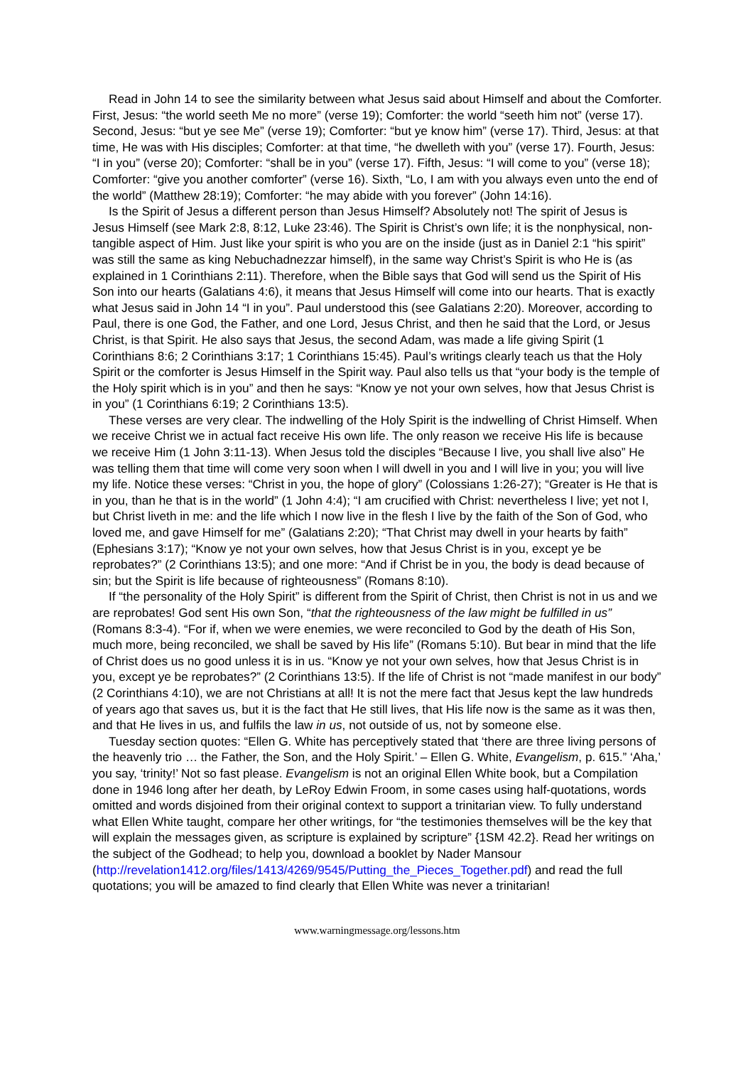Read in John 14 to see the similarity between what Jesus said about Himself and about the Comforter. First, Jesus: “the world seeth Me no more” (verse 19); Comforter: the world “seeth him not” (verse 17). Second, Jesus: “but ye see Me” (verse 19); Comforter: “but ye know him” (verse 17). Third, Jesus: at that time, He was with His disciples; Comforter: at that time, “he dwelleth with you” (verse 17). Fourth, Jesus: “I in you” (verse 20); Comforter: “shall be in you” (verse 17). Fifth, Jesus: “I will come to you” (verse 18); Comforter: “give you another comforter” (verse 16). Sixth, “Lo, I am with you always even unto the end of the world” (Matthew 28:19); Comforter: “he may abide with you forever” (John 14:16).
Is the Spirit of Jesus a different person than Jesus Himself? Absolutely not! The spirit of Jesus is Jesus Himself (see Mark 2:8, 8:12, Luke 23:46). The Spirit is Christ’s own life; it is the nonphysical, non-tangible aspect of Him. Just like your spirit is who you are on the inside (just as in Daniel 2:1 “his spirit” was still the same as king Nebuchadnezzar himself), in the same way Christ’s Spirit is who He is (as explained in 1 Corinthians 2:11). Therefore, when the Bible says that God will send us the Spirit of His Son into our hearts (Galatians 4:6), it means that Jesus Himself will come into our hearts. That is exactly what Jesus said in John 14 “I in you”. Paul understood this (see Galatians 2:20). Moreover, according to Paul, there is one God, the Father, and one Lord, Jesus Christ, and then he said that the Lord, or Jesus Christ, is that Spirit. He also says that Jesus, the second Adam, was made a life giving Spirit (1 Corinthians 8:6; 2 Corinthians 3:17; 1 Corinthians 15:45). Paul’s writings clearly teach us that the Holy Spirit or the comforter is Jesus Himself in the Spirit way. Paul also tells us that “your body is the temple of the Holy spirit which is in you” and then he says: “Know ye not your own selves, how that Jesus Christ is in you” (1 Corinthians 6:19; 2 Corinthians 13:5).
These verses are very clear. The indwelling of the Holy Spirit is the indwelling of Christ Himself. When we receive Christ we in actual fact receive His own life. The only reason we receive His life is because we receive Him (1 John 3:11-13). When Jesus told the disciples “Because I live, you shall live also” He was telling them that time will come very soon when I will dwell in you and I will live in you; you will live my life. Notice these verses: “Christ in you, the hope of glory” (Colossians 1:26-27); “Greater is He that is in you, than he that is in the world” (1 John 4:4); “I am crucified with Christ: nevertheless I live; yet not I, but Christ liveth in me: and the life which I now live in the flesh I live by the faith of the Son of God, who loved me, and gave Himself for me” (Galatians 2:20); “That Christ may dwell in your hearts by faith” (Ephesians 3:17); “Know ye not your own selves, how that Jesus Christ is in you, except ye be reprobates?” (2 Corinthians 13:5); and one more: “And if Christ be in you, the body is dead because of sin; but the Spirit is life because of righteousness” (Romans 8:10).
If “the personality of the Holy Spirit” is different from the Spirit of Christ, then Christ is not in us and we are reprobates! God sent His own Son, “that the righteousness of the law might be fulfilled in us” (Romans 8:3-4). “For if, when we were enemies, we were reconciled to God by the death of His Son, much more, being reconciled, we shall be saved by His life” (Romans 5:10). But bear in mind that the life of Christ does us no good unless it is in us. “Know ye not your own selves, how that Jesus Christ is in you, except ye be reprobates?” (2 Corinthians 13:5). If the life of Christ is not “made manifest in our body” (2 Corinthians 4:10), we are not Christians at all! It is not the mere fact that Jesus kept the law hundreds of years ago that saves us, but it is the fact that He still lives, that His life now is the same as it was then, and that He lives in us, and fulfils the law in us, not outside of us, not by someone else.
Tuesday section quotes: “Ellen G. White has perceptively stated that ‘there are three living persons of the heavenly trio … the Father, the Son, and the Holy Spirit.’ – Ellen G. White, Evangelism, p. 615.” ‘Aha,’ you say, ‘trinity!’ Not so fast please. Evangelism is not an original Ellen White book, but a Compilation done in 1946 long after her death, by LeRoy Edwin Froom, in some cases using half-quotations, words omitted and words disjoined from their original context to support a trinitarian view. To fully understand what Ellen White taught, compare her other writings, for “the testimonies themselves will be the key that will explain the messages given, as scripture is explained by scripture” {1SM 42.2}. Read her writings on the subject of the Godhead; to help you, download a booklet by Nader Mansour (http://revelation1412.org/files/1413/4269/9545/Putting_the_Pieces_Together.pdf) and read the full quotations; you will be amazed to find clearly that Ellen White was never a trinitarian!
www.warningmessage.org/lessons.htm